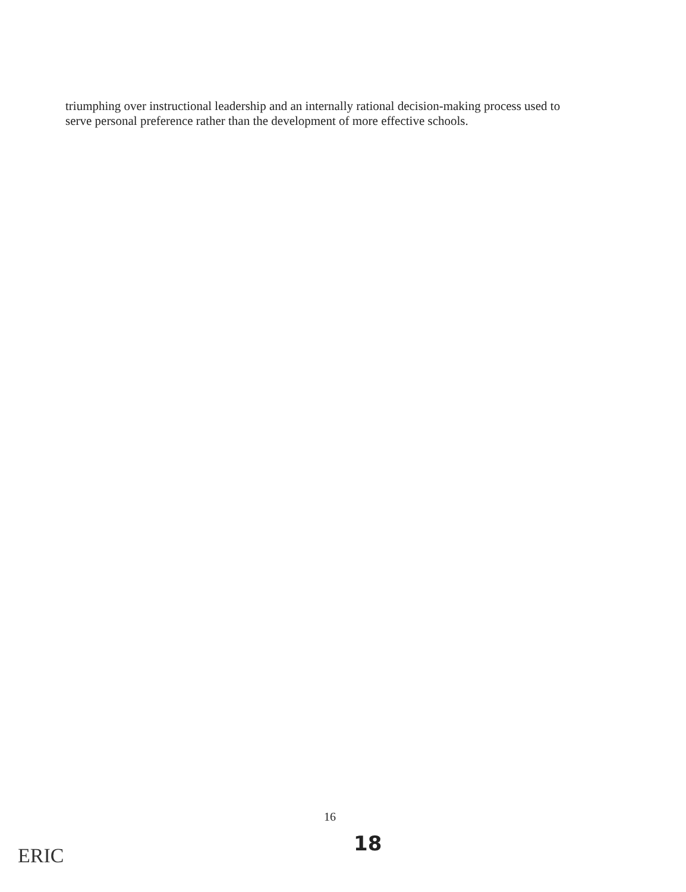triumphing over instructional leadership and an internally rational decision-making process used to serve personal preference rather than the development of more effective schools.
16
18
ERIC